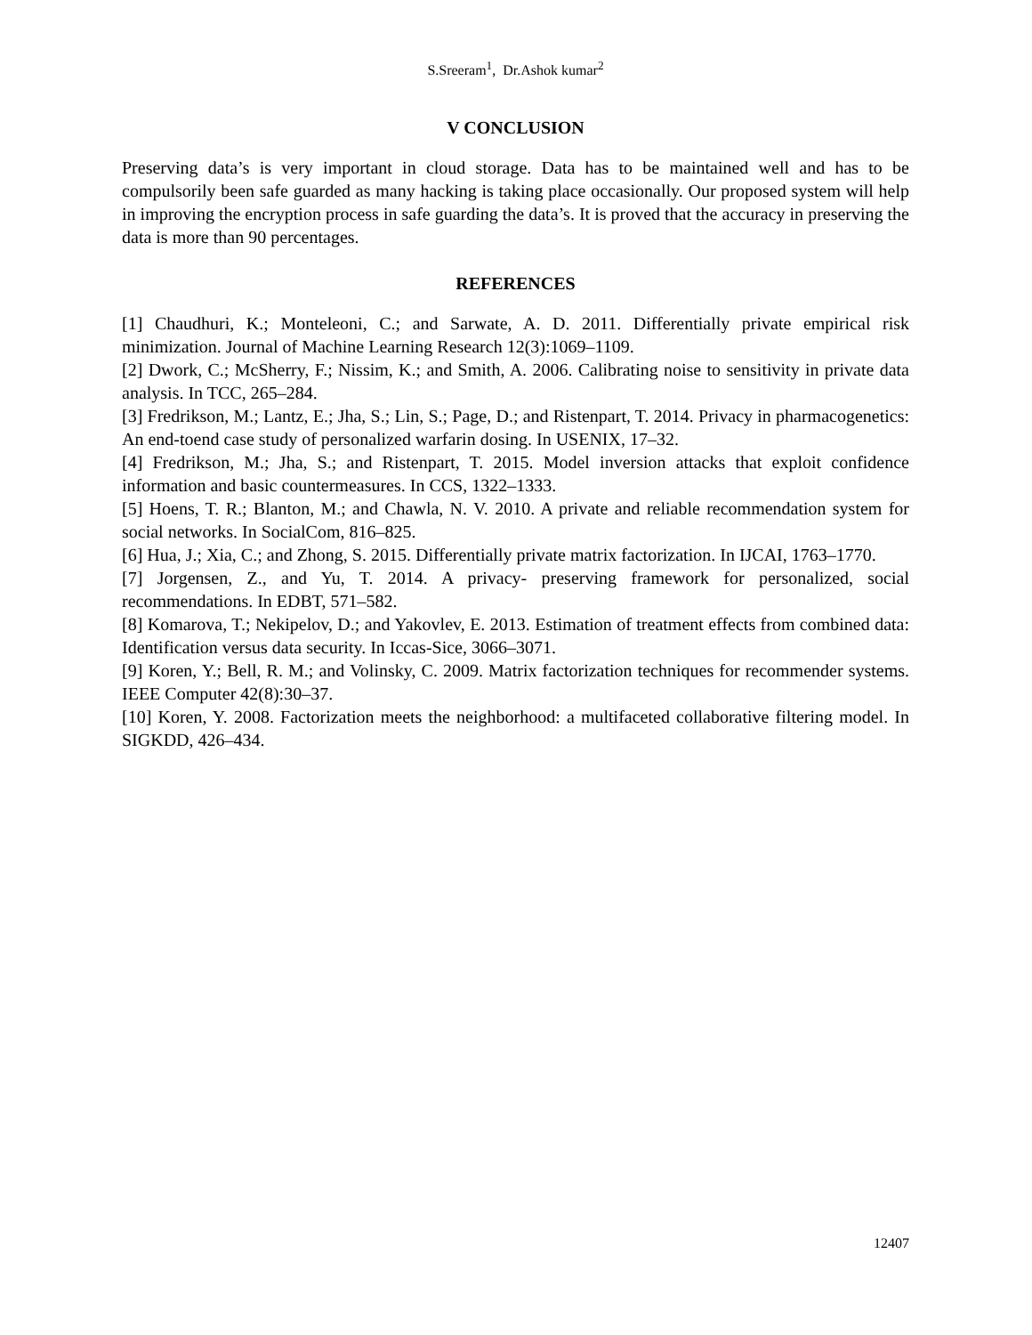S.Sreeram<sup>1</sup>, Dr.Ashok kumar<sup>2</sup>
V CONCLUSION
Preserving data’s is very important in cloud storage. Data has to be maintained well and has to be compulsorily been safe guarded as many hacking is taking place occasionally. Our proposed system will help in improving the encryption process in safe guarding the data’s. It is proved that the accuracy in preserving the data is more than 90 percentages.
REFERENCES
[1] Chaudhuri, K.; Monteleoni, C.; and Sarwate, A. D. 2011. Differentially private empirical risk minimization. Journal of Machine Learning Research 12(3):1069–1109.
[2] Dwork, C.; McSherry, F.; Nissim, K.; and Smith, A. 2006. Calibrating noise to sensitivity in private data analysis. In TCC, 265–284.
[3] Fredrikson, M.; Lantz, E.; Jha, S.; Lin, S.; Page, D.; and Ristenpart, T. 2014. Privacy in pharmacogenetics: An end-toend case study of personalized warfarin dosing. In USENIX, 17–32.
[4] Fredrikson, M.; Jha, S.; and Ristenpart, T. 2015. Model inversion attacks that exploit confidence information and basic countermeasures. In CCS, 1322–1333.
[5] Hoens, T. R.; Blanton, M.; and Chawla, N. V. 2010. A private and reliable recommendation system for social networks. In SocialCom, 816–825.
[6] Hua, J.; Xia, C.; and Zhong, S. 2015. Differentially private matrix factorization. In IJCAI, 1763–1770.
[7] Jorgensen, Z., and Yu, T. 2014. A privacy- preserving framework for personalized, social recommendations. In EDBT, 571–582.
[8] Komarova, T.; Nekipelov, D.; and Yakovlev, E. 2013. Estimation of treatment effects from combined data: Identification versus data security. In Iccas-Sice, 3066–3071.
[9] Koren, Y.; Bell, R. M.; and Volinsky, C. 2009. Matrix factorization techniques for recommender systems. IEEE Computer 42(8):30–37.
[10] Koren, Y. 2008. Factorization meets the neighborhood: a multifaceted collaborative filtering model. In SIGKDD, 426–434.
12407